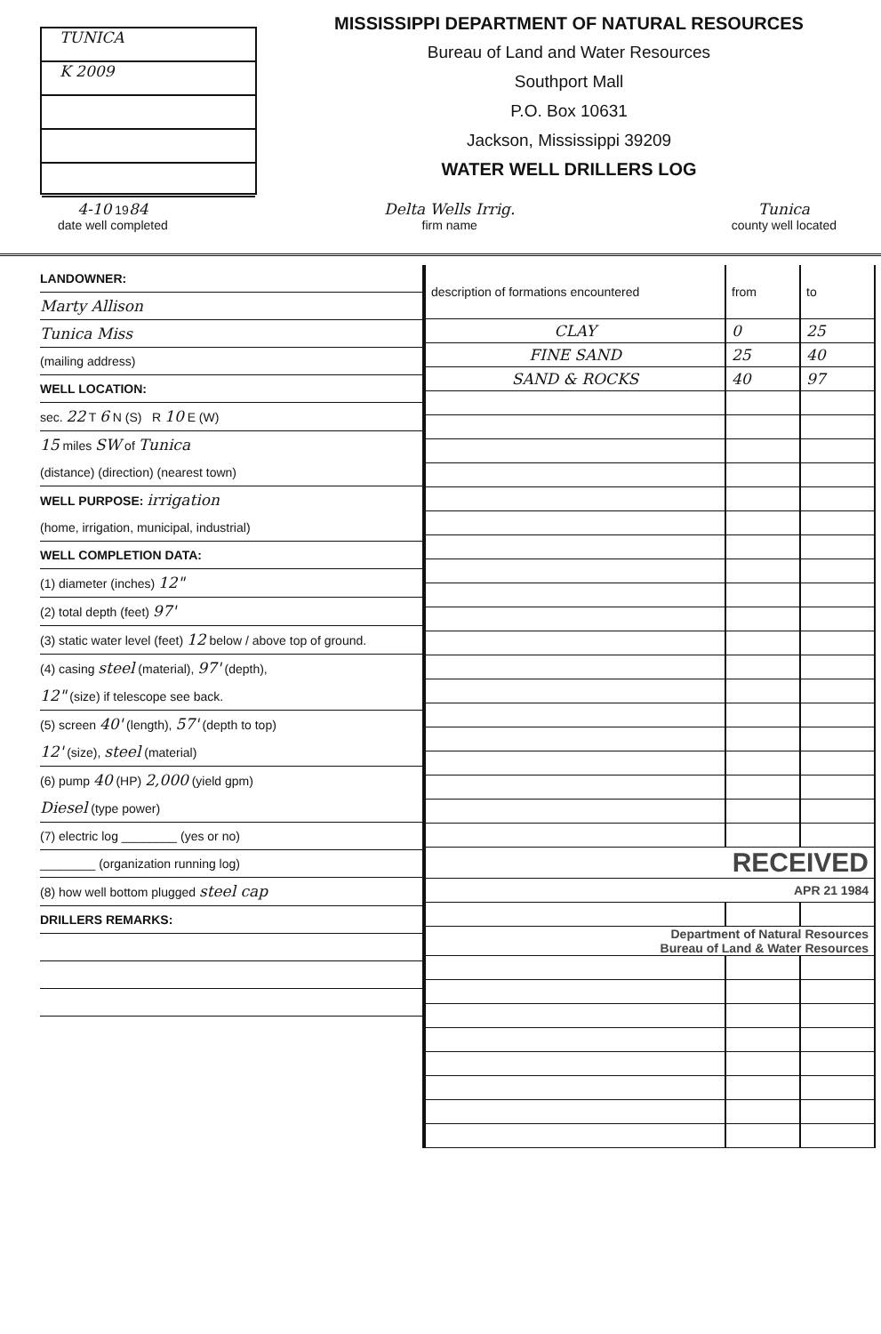TUNICA
K 2009
MISSISSIPPI DEPARTMENT OF NATURAL RESOURCES
Bureau of Land and Water Resources
Southport Mall
P.O. Box 10631
Jackson, Mississippi 39209
WATER WELL DRILLERS LOG
4-10 1984
date well completed
Delta Wells Irrig.
firm name
Tunica
county well located
LANDOWNER:
Marty Allison
Tunica Miss
(mailing address)
WELL LOCATION:
sec. 22 T 6 N (S) R 10 E (W)
15 miles SW of Tunica
(distance) (direction) (nearest town)
WELL PURPOSE: irrigation
(home, irrigation, municipal, industrial)
WELL COMPLETION DATA:
(1) diameter (inches) 12"
(2) total depth (feet) 97'
(3) static water level (feet) 12 below / above top of ground.
(4) casing steel (material), 97' (depth),
12" (size) if telescope see back.
(5) screen 40' (length), 57' (depth to top)
12' (size), steel (material)
(6) pump 40 (HP) 2,000 (yield gpm)
Diesel (type power)
(7) electric log ________ (yes or no)
________ (organization running log)
(8) how well bottom plugged steel cap
DRILLERS REMARKS:
| description of formations encountered | from | to |
| --- | --- | --- |
| CLAY | 0 | 25 |
| FINE SAND | 25 | 40 |
| SAND & ROCKS | 40 | 97 |
| RECEIVED | | |
| APR 21 1984 | | |
| Department of Natural Resources Bureau of Land & Water Resources | | |